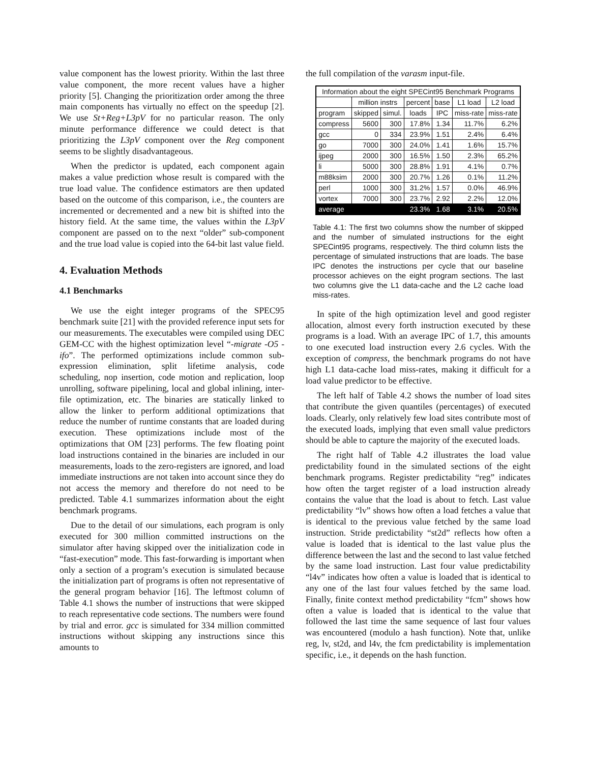value component has the lowest priority. Within the last three value component, the more recent values have a higher priority [5]. Changing the prioritization order among the three main components has virtually no effect on the speedup [2]. We use St+Reg+L3pV for no particular reason. The only minute performance difference we could detect is that prioritizing the L3pV component over the Reg component seems to be slightly disadvantageous.
When the predictor is updated, each component again makes a value prediction whose result is compared with the true load value. The confidence estimators are then updated based on the outcome of this comparison, i.e., the counters are incremented or decremented and a new bit is shifted into the history field. At the same time, the values within the L3pV component are passed on to the next “older” sub-component and the true load value is copied into the 64-bit last value field.
4. Evaluation Methods
4.1 Benchmarks
We use the eight integer programs of the SPEC95 benchmark suite [21] with the provided reference input sets for our measurements. The executables were compiled using DEC GEM-CC with the highest optimization level “-migrate -O5 -ifo”. The performed optimizations include common sub-expression elimination, split lifetime analysis, code scheduling, nop insertion, code motion and replication, loop unrolling, software pipelining, local and global inlining, inter-file optimization, etc. The binaries are statically linked to allow the linker to perform additional optimizations that reduce the number of runtime constants that are loaded during execution. These optimizations include most of the optimizations that OM [23] performs. The few floating point load instructions contained in the binaries are included in our measurements, loads to the zero-registers are ignored, and load immediate instructions are not taken into account since they do not access the memory and therefore do not need to be predicted. Table 4.1 summarizes information about the eight benchmark programs.
Due to the detail of our simulations, each program is only executed for 300 million committed instructions on the simulator after having skipped over the initialization code in “fast-execution” mode. This fast-forwarding is important when only a section of a program’s execution is simulated because the initialization part of programs is often not representative of the general program behavior [16]. The leftmost column of Table 4.1 shows the number of instructions that were skipped to reach representative code sections. The numbers were found by trial and error. gcc is simulated for 334 million committed instructions without skipping any instructions since this amounts to
the full compilation of the varasm input-file.
| Information about the eight SPECint95 Benchmark Programs | | | | | | |
| | million instrs | | percent | base | L1 load | L2 load |
| program | skipped | simul. | loads | IPC | miss-rate | miss-rate |
| compress | 5600 | 300 | 17.8% | 1.34 | 11.7% | 6.2% |
| gcc | 0 | 334 | 23.9% | 1.51 | 2.4% | 6.4% |
| go | 7000 | 300 | 24.0% | 1.41 | 1.6% | 15.7% |
| ijpeg | 2000 | 300 | 16.5% | 1.50 | 2.3% | 65.2% |
| li | 5000 | 300 | 28.8% | 1.91 | 4.1% | 0.7% |
| m88ksim | 2000 | 300 | 20.7% | 1.26 | 0.1% | 11.2% |
| perl | 1000 | 300 | 31.2% | 1.57 | 0.0% | 46.9% |
| vortex | 7000 | 300 | 23.7% | 2.92 | 2.2% | 12.0% |
| average | | | 23.3% | 1.68 | 3.1% | 20.5% |
Table 4.1: The first two columns show the number of skipped and the number of simulated instructions for the eight SPECint95 programs, respectively. The third column lists the percentage of simulated instructions that are loads. The base IPC denotes the instructions per cycle that our baseline processor achieves on the eight program sections. The last two columns give the L1 data-cache and the L2 cache load miss-rates.
In spite of the high optimization level and good register allocation, almost every forth instruction executed by these programs is a load. With an average IPC of 1.7, this amounts to one executed load instruction every 2.6 cycles. With the exception of compress, the benchmark programs do not have high L1 data-cache load miss-rates, making it difficult for a load value predictor to be effective.
The left half of Table 4.2 shows the number of load sites that contribute the given quantiles (percentages) of executed loads. Clearly, only relatively few load sites contribute most of the executed loads, implying that even small value predictors should be able to capture the majority of the executed loads.
The right half of Table 4.2 illustrates the load value predictability found in the simulated sections of the eight benchmark programs. Register predictability “reg” indicates how often the target register of a load instruction already contains the value that the load is about to fetch. Last value predictability “lv” shows how often a load fetches a value that is identical to the previous value fetched by the same load instruction. Stride predictability “st2d” reflects how often a value is loaded that is identical to the last value plus the difference between the last and the second to last value fetched by the same load instruction. Last four value predictability “l4v” indicates how often a value is loaded that is identical to any one of the last four values fetched by the same load. Finally, finite context method predictability “fcm” shows how often a value is loaded that is identical to the value that followed the last time the same sequence of last four values was encountered (modulo a hash function). Note that, unlike reg, lv, st2d, and l4v, the fcm predictability is implementation specific, i.e., it depends on the hash function.